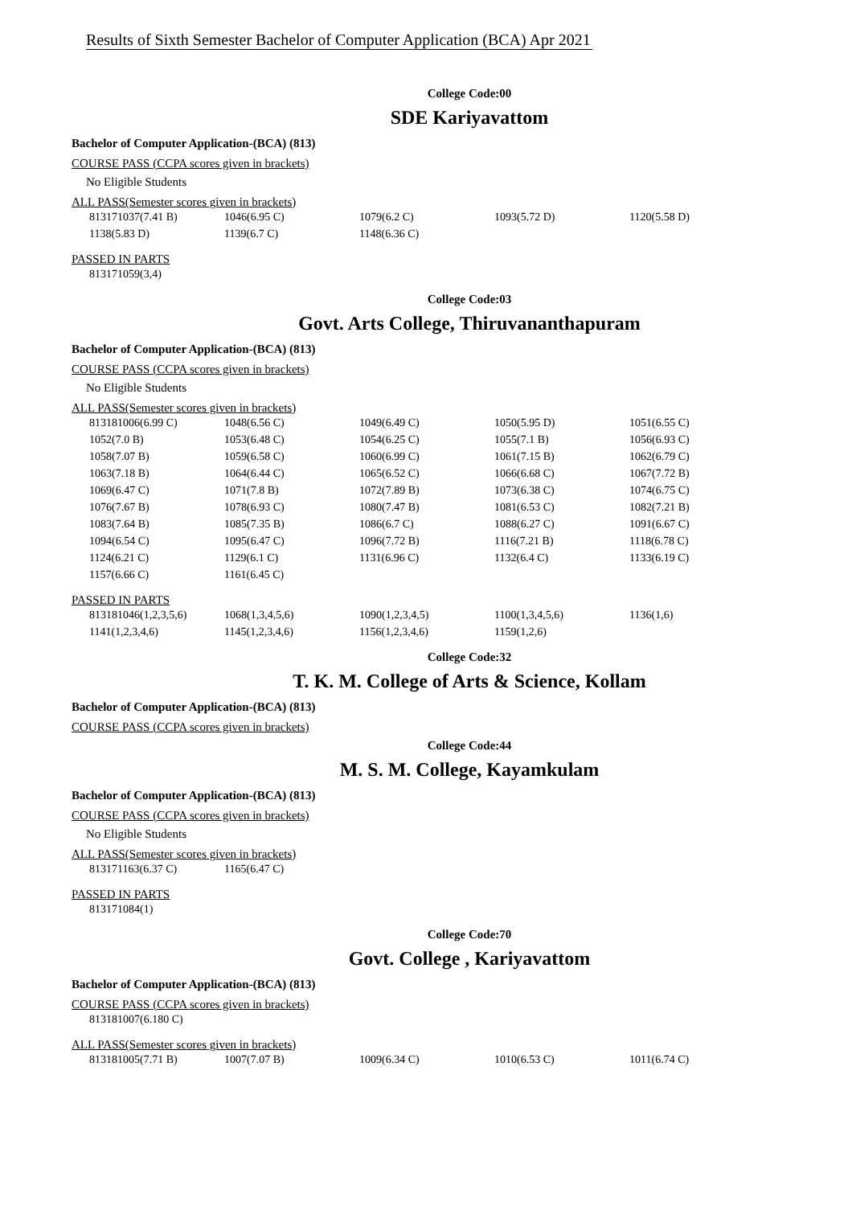Results of Sixth Semester Bachelor of Computer Application (BCA) Apr 2021
College Code:00
SDE Kariyavattom
Bachelor of Computer Application-(BCA) (813)
COURSE PASS (CCPA scores given in brackets)
No Eligible Students
ALL PASS(Semester scores given in brackets)
| 813171037(7.41 B) | 1046(6.95 C) | 1079(6.2 C) | 1093(5.72 D) | 1120(5.58 D) |
| 1138(5.83 D) | 1139(6.7 C) | 1148(6.36 C) | | |
PASSED IN PARTS
| 813171059(3,4) |
College Code:03
Govt. Arts College, Thiruvananthapuram
Bachelor of Computer Application-(BCA) (813)
COURSE PASS (CCPA scores given in brackets)
No Eligible Students
ALL PASS(Semester scores given in brackets)
| 813181006(6.99 C) | 1048(6.56 C) | 1049(6.49 C) | 1050(5.95 D) | 1051(6.55 C) |
| 1052(7.0 B) | 1053(6.48 C) | 1054(6.25 C) | 1055(7.1 B) | 1056(6.93 C) |
| 1058(7.07 B) | 1059(6.58 C) | 1060(6.99 C) | 1061(7.15 B) | 1062(6.79 C) |
| 1063(7.18 B) | 1064(6.44 C) | 1065(6.52 C) | 1066(6.68 C) | 1067(7.72 B) |
| 1069(6.47 C) | 1071(7.8 B) | 1072(7.89 B) | 1073(6.38 C) | 1074(6.75 C) |
| 1076(7.67 B) | 1078(6.93 C) | 1080(7.47 B) | 1081(6.53 C) | 1082(7.21 B) |
| 1083(7.64 B) | 1085(7.35 B) | 1086(6.7 C) | 1088(6.27 C) | 1091(6.67 C) |
| 1094(6.54 C) | 1095(6.47 C) | 1096(7.72 B) | 1116(7.21 B) | 1118(6.78 C) |
| 1124(6.21 C) | 1129(6.1 C) | 1131(6.96 C) | 1132(6.4 C) | 1133(6.19 C) |
| 1157(6.66 C) | 1161(6.45 C) | | | |
PASSED IN PARTS
| 813181046(1,2,3,5,6) | 1068(1,3,4,5,6) | 1090(1,2,3,4,5) | 1100(1,3,4,5,6) | 1136(1,6) |
| 1141(1,2,3,4,6) | 1145(1,2,3,4,6) | 1156(1,2,3,4,6) | 1159(1,2,6) | |
College Code:32
T. K. M. College of Arts & Science, Kollam
Bachelor of Computer Application-(BCA) (813)
COURSE PASS (CCPA scores given in brackets)
College Code:44
M. S. M. College, Kayamkulam
Bachelor of Computer Application-(BCA) (813)
COURSE PASS (CCPA scores given in brackets)
No Eligible Students
ALL PASS(Semester scores given in brackets)
| 813171163(6.37 C) | 1165(6.47 C) |
PASSED IN PARTS
| 813171084(1) |
College Code:70
Govt. College , Kariyavattom
Bachelor of Computer Application-(BCA) (813)
COURSE PASS (CCPA scores given in brackets)
| 813181007(6.180 C) |
ALL PASS(Semester scores given in brackets)
| 813181005(7.71 B) | 1007(7.07 B) | 1009(6.34 C) | 1010(6.53 C) | 1011(6.74 C) |